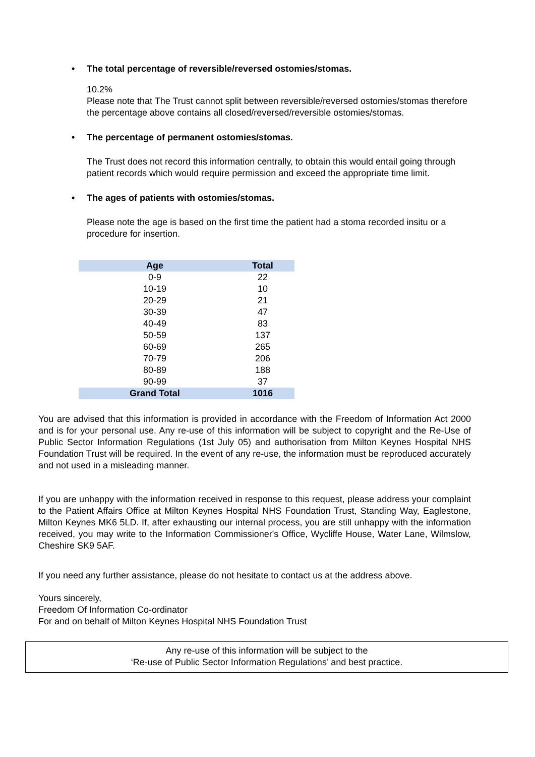• The total percentage of reversible/reversed ostomies/stomas.
10.2%
Please note that The Trust cannot split between reversible/reversed ostomies/stomas therefore the percentage above contains all closed/reversed/reversible ostomies/stomas.
• The percentage of permanent ostomies/stomas.
The Trust does not record this information centrally, to obtain this would entail going through patient records which would require permission and exceed the appropriate time limit.
• The ages of patients with ostomies/stomas.
Please note the age is based on the first time the patient had a stoma recorded insitu or a procedure for insertion.
| Age | Total |
| --- | --- |
| 0-9 | 22 |
| 10-19 | 10 |
| 20-29 | 21 |
| 30-39 | 47 |
| 40-49 | 83 |
| 50-59 | 137 |
| 60-69 | 265 |
| 70-79 | 206 |
| 80-89 | 188 |
| 90-99 | 37 |
| Grand Total | 1016 |
You are advised that this information is provided in accordance with the Freedom of Information Act 2000 and is for your personal use. Any re-use of this information will be subject to copyright and the Re-Use of Public Sector Information Regulations (1st July 05) and authorisation from Milton Keynes Hospital NHS Foundation Trust will be required. In the event of any re-use, the information must be reproduced accurately and not used in a misleading manner.
If you are unhappy with the information received in response to this request, please address your complaint to the Patient Affairs Office at Milton Keynes Hospital NHS Foundation Trust, Standing Way, Eaglestone, Milton Keynes MK6 5LD. If, after exhausting our internal process, you are still unhappy with the information received, you may write to the Information Commissioner's Office, Wycliffe House, Water Lane, Wilmslow, Cheshire SK9 5AF.
If you need any further assistance, please do not hesitate to contact us at the address above.
Yours sincerely,
Freedom Of Information Co-ordinator
For and on behalf of Milton Keynes Hospital NHS Foundation Trust
Any re-use of this information will be subject to the
‘Re-use of Public Sector Information Regulations’ and best practice.